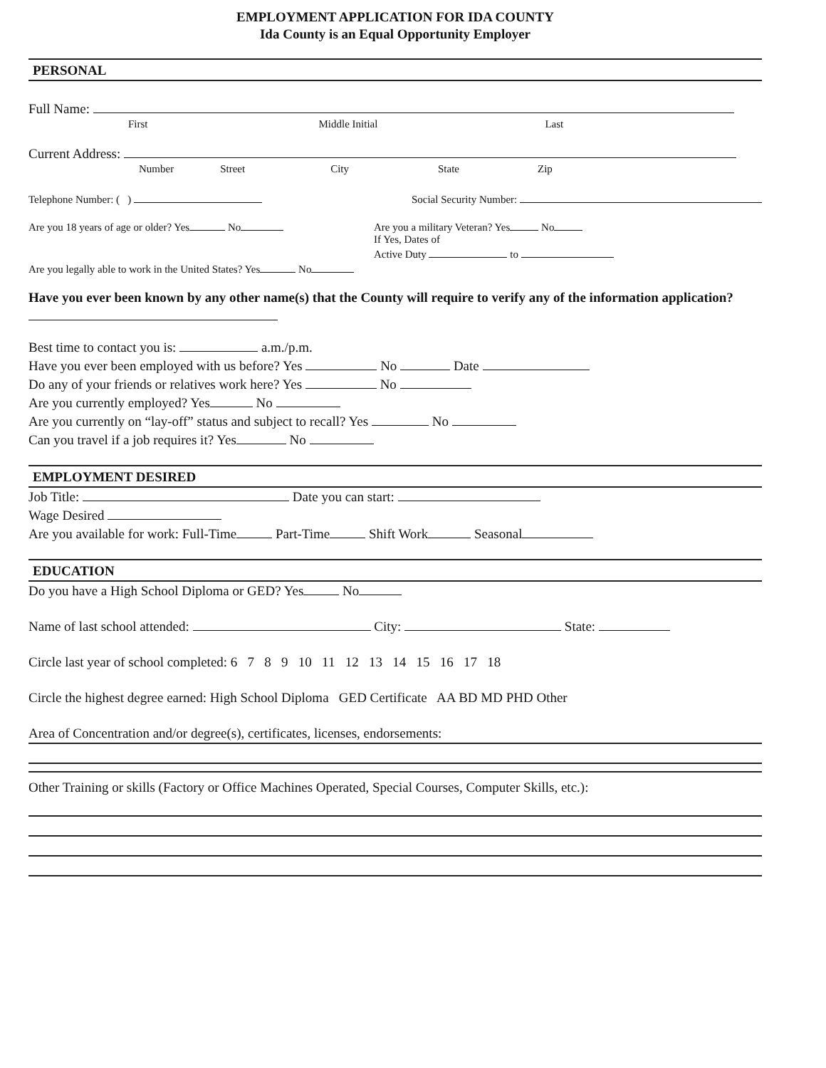EMPLOYMENT APPLICATION FOR IDA COUNTY
Ida County is an Equal Opportunity Employer
PERSONAL
Full Name:
First Middle Initial Last
Current Address:
Number Street City State Zip
Telephone Number: ( ) Social Security Number:
Are you 18 years of age or older? Yes No Are you a military Veteran? Yes No
If Yes, Dates of
Active Duty to
Are you legally able to work in the United States? Yes No
Have you ever been known by any other name(s) that the County will require to verify any of the information application?
Best time to contact you is: a.m./p.m.
Have you ever been employed with us before? Yes No Date
Do any of your friends or relatives work here? Yes No
Are you currently employed? Yes No
Are you currently on “lay-off” status and subject to recall? Yes No
Can you travel if a job requires it? Yes No
EMPLOYMENT DESIRED
Job Title: Date you can start:
Wage Desired
Are you available for work: Full-Time Part-Time Shift Work Seasonal
EDUCATION
Do you have a High School Diploma or GED? Yes No
Name of last school attended: City: State:
Circle last year of school completed: 6 7 8 9 10 11 12 13 14 15 16 17 18
Circle the highest degree earned: High School Diploma GED Certificate AA BD MD PHD Other
Area of Concentration and/or degree(s), certificates, licenses, endorsements:
Other Training or skills (Factory or Office Machines Operated, Special Courses, Computer Skills, etc.):